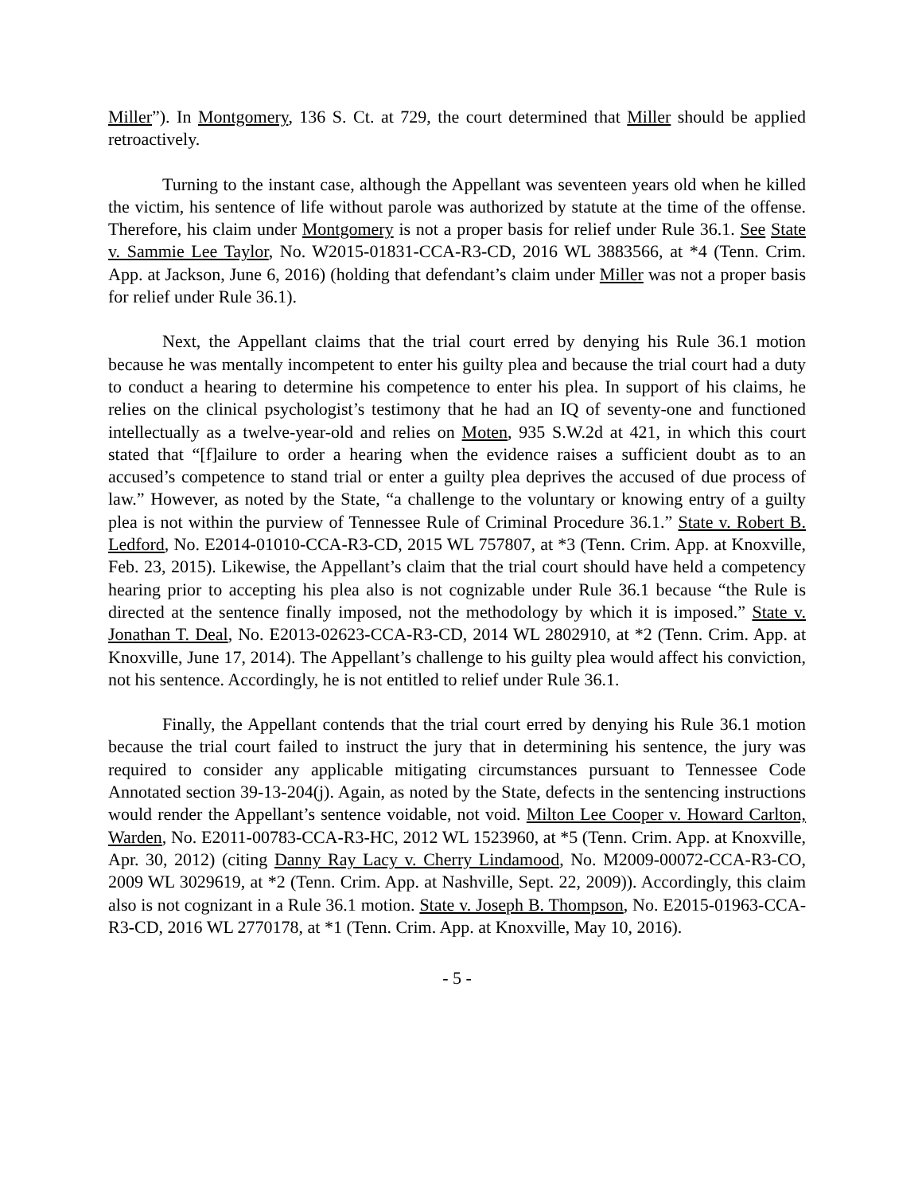Miller”). In Montgomery, 136 S. Ct. at 729, the court determined that Miller should be applied retroactively.
Turning to the instant case, although the Appellant was seventeen years old when he killed the victim, his sentence of life without parole was authorized by statute at the time of the offense. Therefore, his claim under Montgomery is not a proper basis for relief under Rule 36.1. See State v. Sammie Lee Taylor, No. W2015-01831-CCA-R3-CD, 2016 WL 3883566, at *4 (Tenn. Crim. App. at Jackson, June 6, 2016) (holding that defendant’s claim under Miller was not a proper basis for relief under Rule 36.1).
Next, the Appellant claims that the trial court erred by denying his Rule 36.1 motion because he was mentally incompetent to enter his guilty plea and because the trial court had a duty to conduct a hearing to determine his competence to enter his plea. In support of his claims, he relies on the clinical psychologist’s testimony that he had an IQ of seventy-one and functioned intellectually as a twelve-year-old and relies on Moten, 935 S.W.2d at 421, in which this court stated that “[f]ailure to order a hearing when the evidence raises a sufficient doubt as to an accused’s competence to stand trial or enter a guilty plea deprives the accused of due process of law.” However, as noted by the State, “a challenge to the voluntary or knowing entry of a guilty plea is not within the purview of Tennessee Rule of Criminal Procedure 36.1.” State v. Robert B. Ledford, No. E2014-01010-CCA-R3-CD, 2015 WL 757807, at *3 (Tenn. Crim. App. at Knoxville, Feb. 23, 2015). Likewise, the Appellant’s claim that the trial court should have held a competency hearing prior to accepting his plea also is not cognizable under Rule 36.1 because “the Rule is directed at the sentence finally imposed, not the methodology by which it is imposed.” State v. Jonathan T. Deal, No. E2013-02623-CCA-R3-CD, 2014 WL 2802910, at *2 (Tenn. Crim. App. at Knoxville, June 17, 2014). The Appellant’s challenge to his guilty plea would affect his conviction, not his sentence. Accordingly, he is not entitled to relief under Rule 36.1.
Finally, the Appellant contends that the trial court erred by denying his Rule 36.1 motion because the trial court failed to instruct the jury that in determining his sentence, the jury was required to consider any applicable mitigating circumstances pursuant to Tennessee Code Annotated section 39-13-204(j). Again, as noted by the State, defects in the sentencing instructions would render the Appellant’s sentence voidable, not void. Milton Lee Cooper v. Howard Carlton, Warden, No. E2011-00783-CCA-R3-HC, 2012 WL 1523960, at *5 (Tenn. Crim. App. at Knoxville, Apr. 30, 2012) (citing Danny Ray Lacy v. Cherry Lindamood, No. M2009-00072-CCA-R3-CO, 2009 WL 3029619, at *2 (Tenn. Crim. App. at Nashville, Sept. 22, 2009)). Accordingly, this claim also is not cognizant in a Rule 36.1 motion. State v. Joseph B. Thompson, No. E2015-01963-CCA-R3-CD, 2016 WL 2770178, at *1 (Tenn. Crim. App. at Knoxville, May 10, 2016).
- 5 -